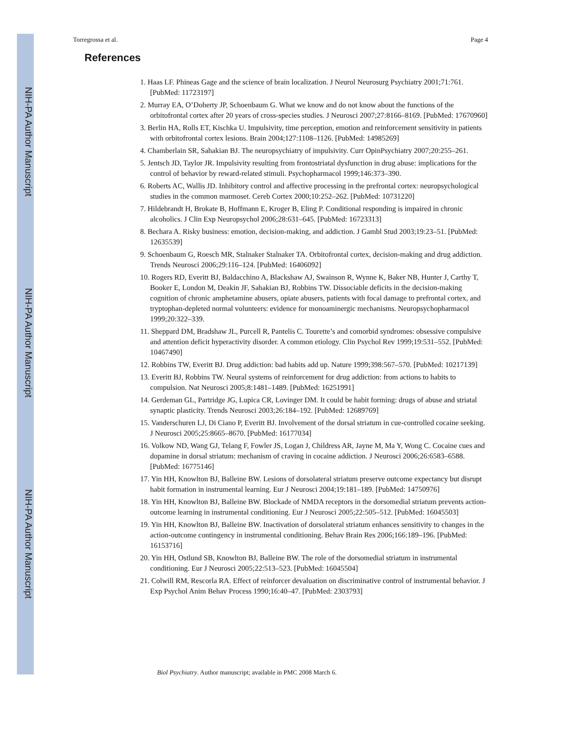NIH-PA Author Manuscript
NIH-PA Author Manuscript
NIH-PA Author Manuscript
Torregrossa et al. Page 4
References
1. Haas LF. Phineas Gage and the science of brain localization. J Neurol Neurosurg Psychiatry 2001;71:761. [PubMed: 11723197]
2. Murray EA, O’Doherty JP, Schoenbaum G. What we know and do not know about the functions of the orbitofrontal cortex after 20 years of cross-species studies. J Neurosci 2007;27:8166–8169. [PubMed: 17670960]
3. Berlin HA, Rolls ET, Kischka U. Impulsivity, time perception, emotion and reinforcement sensitivity in patients with orbitofrontal cortex lesions. Brain 2004;127:1108–1126. [PubMed: 14985269]
4. Chamberlain SR, Sahakian BJ. The neuropsychiatry of impulsivity. Curr OpinPsychiatry 2007;20:255–261.
5. Jentsch JD, Taylor JR. Impulsivity resulting from frontostriatal dysfunction in drug abuse: implications for the control of behavior by reward-related stimuli. Psychopharmacol 1999;146:373–390.
6. Roberts AC, Wallis JD. Inhibitory control and affective processing in the prefrontal cortex: neuropsychological studies in the common marmoset. Cereb Cortex 2000;10:252–262. [PubMed: 10731220]
7. Hildebrandt H, Brokate B, Hoffmann E, Kroger B, Eling P. Conditional responding is impaired in chronic alcoholics. J Clin Exp Neuropsychol 2006;28:631–645. [PubMed: 16723313]
8. Bechara A. Risky business: emotion, decision-making, and addiction. J Gambl Stud 2003;19:23–51. [PubMed: 12635539]
9. Schoenbaum G, Roesch MR, Stalnaker Stalnaker TA. Orbitofrontal cortex, decision-making and drug addiction. Trends Neurosci 2006;29:116–124. [PubMed: 16406092]
10. Rogers RD, Everitt BJ, Baldacchino A, Blackshaw AJ, Swainson R, Wynne K, Baker NB, Hunter J, Carthy T, Booker E, London M, Deakin JF, Sahakian BJ, Robbins TW. Dissociable deficits in the decision-making cognition of chronic amphetamine abusers, opiate abusers, patients with focal damage to prefrontal cortex, and tryptophan-depleted normal volunteers: evidence for monoaminergic mechanisms. Neuropsychopharmacol 1999;20:322–339.
11. Sheppard DM, Bradshaw JL, Purcell R, Pantelis C. Tourette’s and comorbid syndromes: obsessive compulsive and attention deficit hyperactivity disorder. A common etiology. Clin Psychol Rev 1999;19:531–552. [PubMed: 10467490]
12. Robbins TW, Everitt BJ. Drug addiction: bad habits add up. Nature 1999;398:567–570. [PubMed: 10217139]
13. Everitt BJ, Robbins TW. Neural systems of reinforcement for drug addiction: from actions to habits to compulsion. Nat Neurosci 2005;8:1481–1489. [PubMed: 16251991]
14. Gerdeman GL, Partridge JG, Lupica CR, Lovinger DM. It could be habit forming: drugs of abuse and striatal synaptic plasticity. Trends Neurosci 2003;26:184–192. [PubMed: 12689769]
15. Vanderschuren LJ, Di Ciano P, Everitt BJ. Involvement of the dorsal striatum in cue-controlled cocaine seeking. J Neurosci 2005;25:8665–8670. [PubMed: 16177034]
16. Volkow ND, Wang GJ, Telang F, Fowler JS, Logan J, Childress AR, Jayne M, Ma Y, Wong C. Cocaine cues and dopamine in dorsal striatum: mechanism of craving in cocaine addiction. J Neurosci 2006;26:6583–6588. [PubMed: 16775146]
17. Yin HH, Knowlton BJ, Balleine BW. Lesions of dorsolateral striatum preserve outcome expectancy but disrupt habit formation in instrumental learning. Eur J Neurosci 2004;19:181–189. [PubMed: 14750976]
18. Yin HH, Knowlton BJ, Balleine BW. Blockade of NMDA receptors in the dorsomedial striatum prevents action-outcome learning in instrumental conditioning. Eur J Neurosci 2005;22:505–512. [PubMed: 16045503]
19. Yin HH, Knowlton BJ, Balleine BW. Inactivation of dorsolateral striatum enhances sensitivity to changes in the action-outcome contingency in instrumental conditioning. Behav Brain Res 2006;166:189–196. [PubMed: 16153716]
20. Yin HH, Ostlund SB, Knowlton BJ, Balleine BW. The role of the dorsomedial striatum in instrumental conditioning. Eur J Neurosci 2005;22:513–523. [PubMed: 16045504]
21. Colwill RM, Rescorla RA. Effect of reinforcer devaluation on discriminative control of instrumental behavior. J Exp Psychol Anim Behav Process 1990;16:40–47. [PubMed: 2303793]
Biol Psychiatry. Author manuscript; available in PMC 2008 March 6.